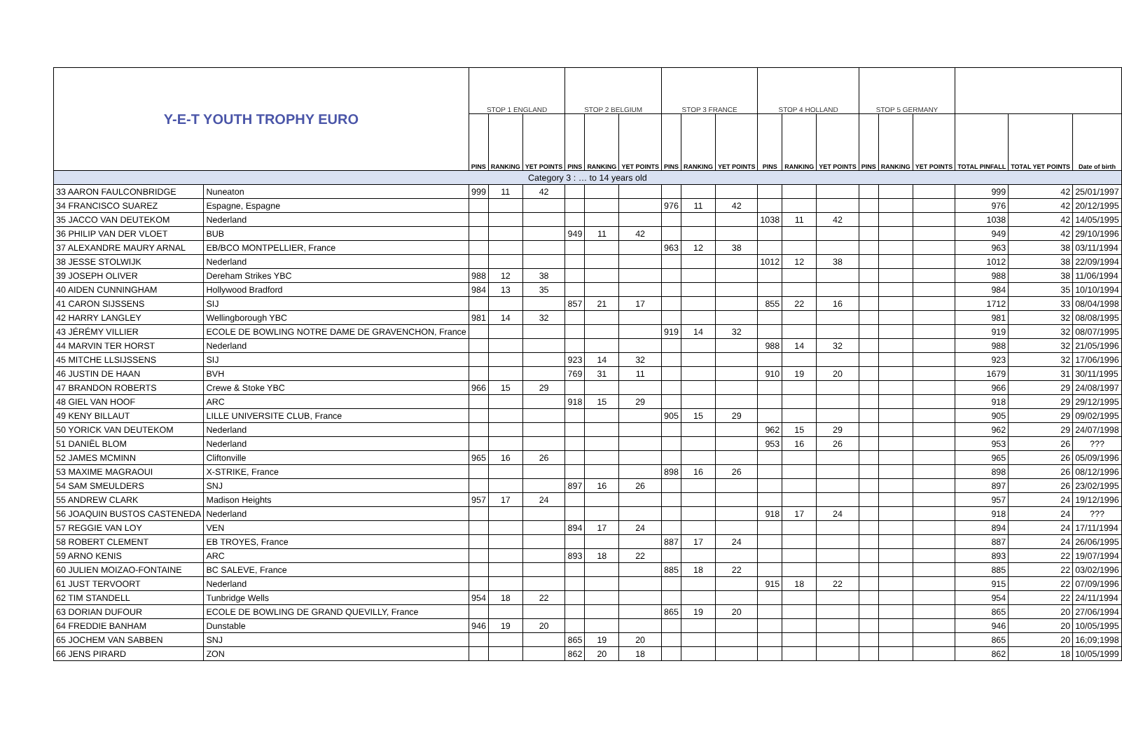| Y-E-T YOUTH TROPHY EURO | | STOP 1 ENGLAND | | | STOP 2 BELGIUM | | | STOP 3 FRANCE | | | STOP 4 HOLLAND | | | STOP 5 GERMANY | | | | | |
| | | PINS | RANKING | YET POINTS | PINS | RANKING | YET POINTS | PINS | RANKING | YET POINTS | PINS | RANKING | YET POINTS | PINS | RANKING | YET POINTS | TOTAL PINFALL | TOTAL YET POINTS | Date of birth |
| Category 3 : … to 14 years old | | | | | | | | | | | | | | | | | | | |
| 33 AARON FAULCONBRIDGE | Nuneaton | 999 | 11 | 42 | | | | | | | | | | | | | 999 | 42 | 25/01/1997 |
| 34 FRANCISCO SUAREZ | Espagne, Espagne | | | | | | | 976 | 11 | 42 | | | | | | | 976 | 42 | 20/12/1995 |
| 35 JACCO VAN DEUTEKOM | Nederland | | | | | | | | | | 1038 | 11 | 42 | | | | 1038 | 42 | 14/05/1995 |
| 36 PHILIP VAN DER VLOET | BUB | | | | 949 | 11 | 42 | | | | | | | | | | 949 | 42 | 29/10/1996 |
| 37 ALEXANDRE MAURY ARNAL | EB/BCO MONTPELLIER, France | | | | | | | 963 | 12 | 38 | | | | | | | 963 | 38 | 03/11/1994 |
| 38 JESSE STOLWIJK | Nederland | | | | | | | | | | 1012 | 12 | 38 | | | | 1012 | 38 | 22/09/1994 |
| 39 JOSEPH OLIVER | Dereham Strikes YBC | 988 | 12 | 38 | | | | | | | | | | | | | 988 | 38 | 11/06/1994 |
| 40 AIDEN CUNNINGHAM | Hollywood Bradford | 984 | 13 | 35 | | | | | | | | | | | | | 984 | 35 | 10/10/1994 |
| 41 CARON SIJSSENS | SIJ | | | | 857 | 21 | 17 | | | | 855 | 22 | 16 | | | | 1712 | 33 | 08/04/1998 |
| 42 HARRY LANGLEY | Wellingborough YBC | 981 | 14 | 32 | | | | | | | | | | | | | 981 | 32 | 08/08/1995 |
| 43 JÉRÉMY VILLIER | ECOLE DE BOWLING NOTRE DAME DE GRAVENCHON, France | | | | | | | 919 | 14 | 32 | | | | | | | 919 | 32 | 08/07/1995 |
| 44 MARVIN TER HORST | Nederland | | | | | | | | | | 988 | 14 | 32 | | | | 988 | 32 | 21/05/1996 |
| 45 MITCHE LLSIJSSENS | SIJ | | | | 923 | 14 | 32 | | | | | | | | | | 923 | 32 | 17/06/1996 |
| 46 JUSTIN DE HAAN | BVH | | | | 769 | 31 | 11 | | | | 910 | 19 | 20 | | | | 1679 | 31 | 30/11/1995 |
| 47 BRANDON ROBERTS | Crewe & Stoke YBC | 966 | 15 | 29 | | | | | | | | | | | | | 966 | 29 | 24/08/1997 |
| 48 GIEL VAN HOOF | ARC | | | | 918 | 15 | 29 | | | | | | | | | | 918 | 29 | 29/12/1995 |
| 49 KENY BILLAUT | LILLE UNIVERSITE CLUB, France | | | | | | | 905 | 15 | 29 | | | | | | | 905 | 29 | 09/02/1995 |
| 50 YORICK VAN DEUTEKOM | Nederland | | | | | | | | | | 962 | 15 | 29 | | | | 962 | 29 | 24/07/1998 |
| 51 DANIËL BLOM | Nederland | | | | | | | | | | 953 | 16 | 26 | | | | 953 | 26 | ??? |
| 52 JAMES MCMINN | Cliftonville | 965 | 16 | 26 | | | | | | | | | | | | | 965 | 26 | 05/09/1996 |
| 53 MAXIME MAGRAOUI | X-STRIKE, France | | | | | | | 898 | 16 | 26 | | | | | | | 898 | 26 | 08/12/1996 |
| 54 SAM SMEULDERS | SNJ | | | | 897 | 16 | 26 | | | | | | | | | | 897 | 26 | 23/02/1995 |
| 55 ANDREW CLARK | Madison Heights | 957 | 17 | 24 | | | | | | | | | | | | | 957 | 24 | 19/12/1996 |
| 56 JOAQUIN BUSTOS CASTENEDA | Nederland | | | | | | | | | | 918 | 17 | 24 | | | | 918 | 24 | ??? |
| 57 REGGIE VAN LOY | VEN | | | | 894 | 17 | 24 | | | | | | | | | | 894 | 24 | 17/11/1994 |
| 58 ROBERT CLEMENT | EB TROYES, France | | | | | | | 887 | 17 | 24 | | | | | | | 887 | 24 | 26/06/1995 |
| 59 ARNO KENIS | ARC | | | | 893 | 18 | 22 | | | | | | | | | | 893 | 22 | 19/07/1994 |
| 60 JULIEN MOIZAO-FONTAINE | BC SALEVE, France | | | | | | | 885 | 18 | 22 | | | | | | | 885 | 22 | 03/02/1996 |
| 61 JUST TERVOORT | Nederland | | | | | | | | | | 915 | 18 | 22 | | | | 915 | 22 | 07/09/1996 |
| 62 TIM STANDELL | Tunbridge Wells | 954 | 18 | 22 | | | | | | | | | | | | | 954 | 22 | 24/11/1994 |
| 63 DORIAN DUFOUR | ECOLE DE BOWLING DE GRAND QUEVILLY, France | | | | | | | 865 | 19 | 20 | | | | | | | 865 | 20 | 27/06/1994 |
| 64 FREDDIE BANHAM | Dunstable | 946 | 19 | 20 | | | | | | | | | | | | | 946 | 20 | 10/05/1995 |
| 65 JOCHEM VAN SABBEN | SNJ | | | | 865 | 19 | 20 | | | | | | | | | | 865 | 20 | 16;09;1998 |
| 66 JENS PIRARD | ZON | | | | 862 | 20 | 18 | | | | | | | | | | 862 | 18 | 10/05/1999 |